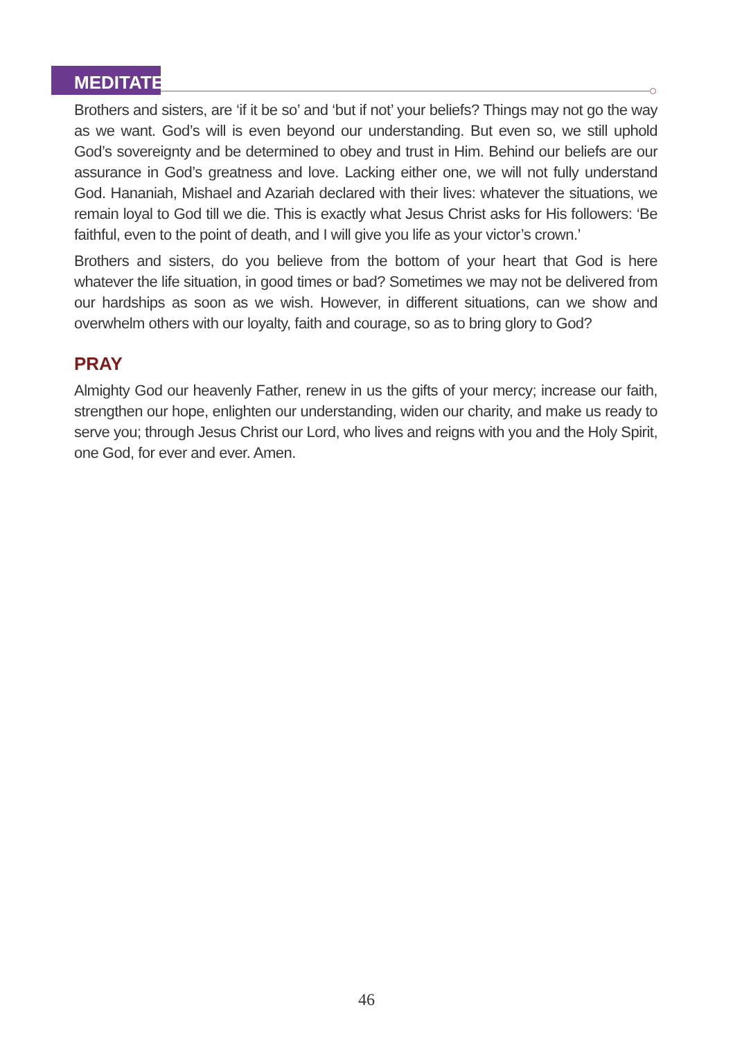MEDITATE
Brothers and sisters, are ‘if it be so’ and ‘but if not’ your beliefs? Things may not go the way as we want. God’s will is even beyond our understanding. But even so, we still uphold God’s sovereignty and be determined to obey and trust in Him. Behind our beliefs are our assurance in God’s greatness and love. Lacking either one, we will not fully understand God. Hananiah, Mishael and Azariah declared with their lives: whatever the situations, we remain loyal to God till we die. This is exactly what Jesus Christ asks for His followers: ‘Be faithful, even to the point of death, and I will give you life as your victor’s crown.’
Brothers and sisters, do you believe from the bottom of your heart that God is here whatever the life situation, in good times or bad? Sometimes we may not be delivered from our hardships as soon as we wish. However, in different situations, can we show and overwhelm others with our loyalty, faith and courage, so as to bring glory to God?
PRAY
Almighty God our heavenly Father, renew in us the gifts of your mercy; increase our faith, strengthen our hope, enlighten our understanding, widen our charity, and make us ready to serve you; through Jesus Christ our Lord, who lives and reigns with you and the Holy Spirit, one God, for ever and ever. Amen.
46